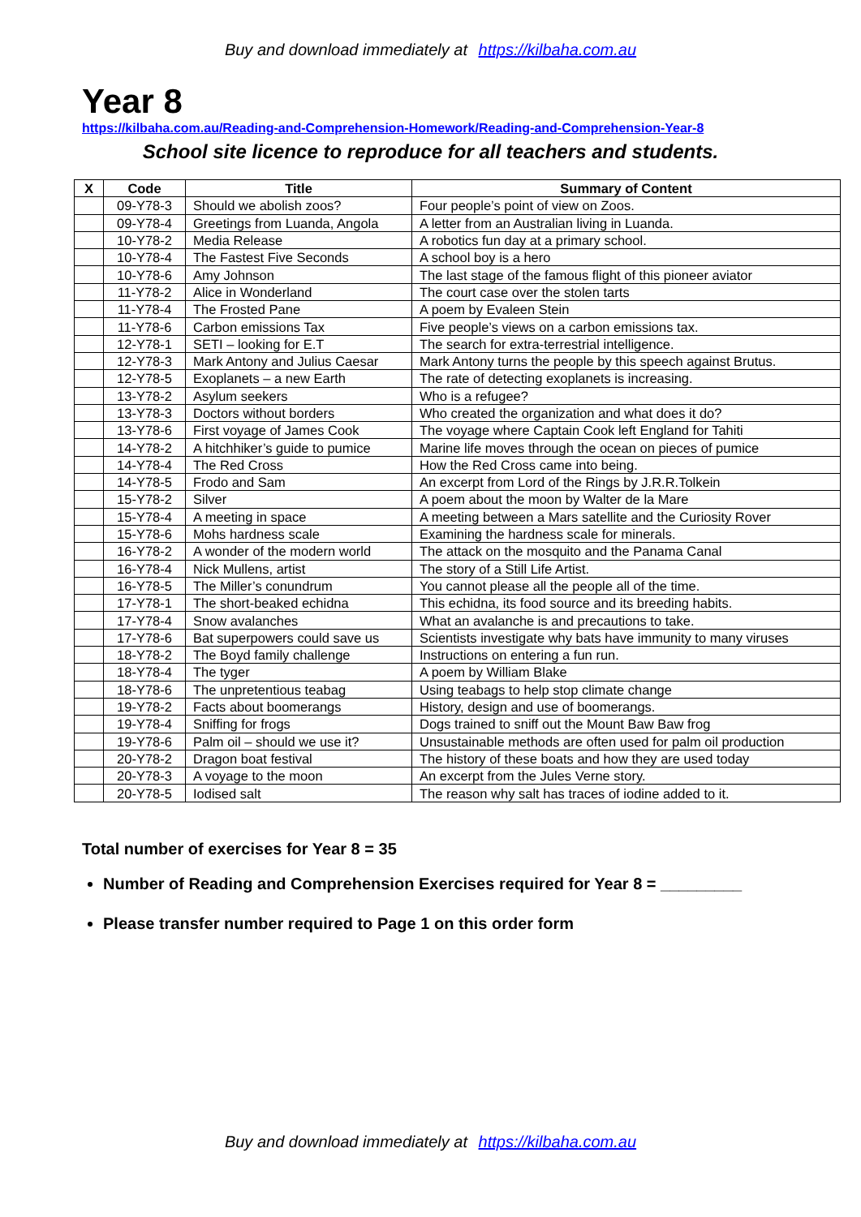Buy and download immediately at https://kilbaha.com.au
Year 8
https://kilbaha.com.au/Reading-and-Comprehension-Homework/Reading-and-Comprehension-Year-8
School site licence to reproduce for all teachers and students.
| X | Code | Title | Summary of Content |
| --- | --- | --- | --- |
| | 09-Y78-3 | Should we abolish zoos? | Four people’s point of view on Zoos. |
| | 09-Y78-4 | Greetings from Luanda, Angola | A letter from an Australian living in Luanda. |
| | 10-Y78-2 | Media Release | A robotics fun day at a primary school. |
| | 10-Y78-4 | The Fastest Five Seconds | A school boy is a hero |
| | 10-Y78-6 | Amy Johnson | The last stage of the famous flight of this pioneer aviator |
| | 11-Y78-2 | Alice in Wonderland | The court case over the stolen tarts |
| | 11-Y78-4 | The Frosted Pane | A poem by Evaleen Stein |
| | 11-Y78-6 | Carbon emissions Tax | Five people’s views on a carbon emissions tax. |
| | 12-Y78-1 | SETI – looking for E.T | The search for extra-terrestrial intelligence. |
| | 12-Y78-3 | Mark Antony and Julius Caesar | Mark Antony turns the people by this speech against Brutus. |
| | 12-Y78-5 | Exoplanets – a new Earth | The rate of detecting exoplanets is increasing. |
| | 13-Y78-2 | Asylum seekers | Who is a refugee? |
| | 13-Y78-3 | Doctors without borders | Who created the organization and what does it do? |
| | 13-Y78-6 | First voyage of James Cook | The voyage where Captain Cook left England for Tahiti |
| | 14-Y78-2 | A hitchhiker’s guide to pumice | Marine life moves through the ocean on pieces of pumice |
| | 14-Y78-4 | The Red Cross | How the Red Cross came into being. |
| | 14-Y78-5 | Frodo and Sam | An excerpt from Lord of the Rings by J.R.R.Tolkein |
| | 15-Y78-2 | Silver | A poem about the moon by Walter de la Mare |
| | 15-Y78-4 | A meeting in space | A meeting between a Mars satellite and the Curiosity Rover |
| | 15-Y78-6 | Mohs hardness scale | Examining the hardness scale for minerals. |
| | 16-Y78-2 | A wonder of the modern world | The attack on the mosquito and the Panama Canal |
| | 16-Y78-4 | Nick Mullens, artist | The story of a Still Life Artist. |
| | 16-Y78-5 | The Miller’s conundrum | You cannot please all the people all of the time. |
| | 17-Y78-1 | The short-beaked echidna | This echidna, its food source and its breeding habits. |
| | 17-Y78-4 | Snow avalanches | What an avalanche is and precautions to take. |
| | 17-Y78-6 | Bat superpowers could save us | Scientists investigate why bats have immunity to many viruses |
| | 18-Y78-2 | The Boyd family challenge | Instructions on entering a fun run. |
| | 18-Y78-4 | The tyger | A poem by William Blake |
| | 18-Y78-6 | The unpretentious teabag | Using teabags to help stop climate change |
| | 19-Y78-2 | Facts about boomerangs | History, design and use of boomerangs. |
| | 19-Y78-4 | Sniffing for frogs | Dogs trained to sniff out the Mount Baw Baw frog |
| | 19-Y78-6 | Palm oil – should we use it? | Unsustainable methods are often used for palm oil production |
| | 20-Y78-2 | Dragon boat festival | The history of these boats and how they are used today |
| | 20-Y78-3 | A voyage to the moon | An excerpt from the Jules Verne story. |
| | 20-Y78-5 | Iodised salt | The reason why salt has traces of iodine added to it. |
Total number of exercises for Year 8 = 35
Number of Reading and Comprehension Exercises required for Year 8 = _________
Please transfer number required to Page 1 on this order form
Buy and download immediately at https://kilbaha.com.au